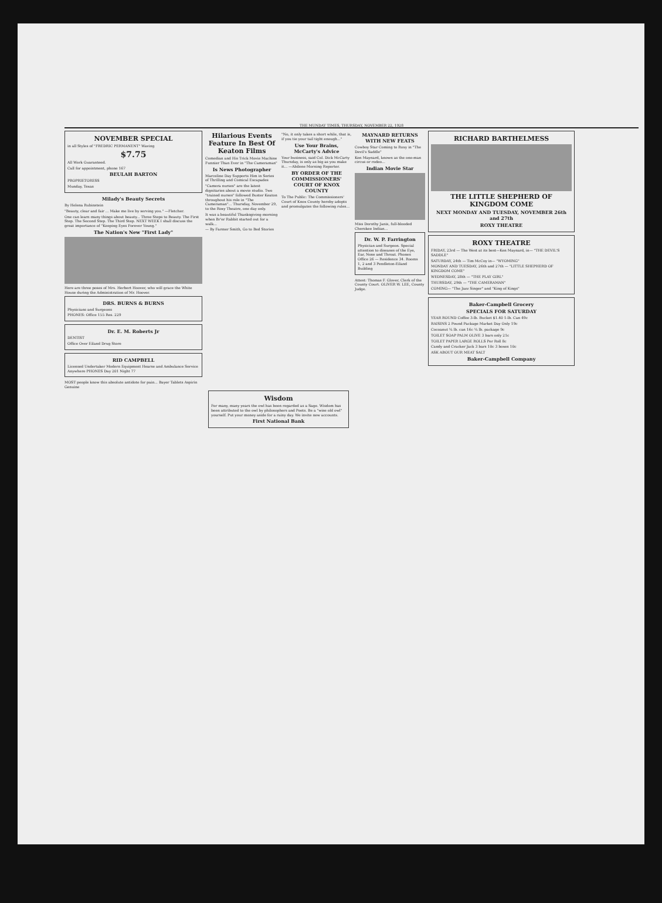THE MUNDAY TIMES, THURSDAY, NOVEMBER 22, 1928
NOVEMBER SPECIAL
in all Styles of "FREDRIC PERMANENT" Waving
$7.75
All Work Guaranteed.
Call for appointment, phone 167
BEULAH BARTON
PROPRIETORESS
Munday, Texas
Milady's Beauty Secrets
By Helena Rubinstein
"Beauty, clear and fair ... Make me live by serving you." —Fletcher.
One can learn many things about beauty... Three Steps to Beauty. The First Step. The Second Step. The Third Step. NEXT WEEK I shall discuss the great importance of "Keeping Eyes Forever Young."
The Nation's New "First Lady"
Here are three poses of Mrs. Herbert Hoover, who will grace the White House during the Administration of Mr. Hoover.
DRS. BURNS & BURNS
Physicians and Surgeons
PHONES: Office 155 Res. 229
Dr. E. M. Roberts Jr
DENTIST
Office Over Eiland Drug Store
RID CAMPBELL
Licensed Undertaker Modern Equipment Hearse and Ambulance Service Anywhere PHONES Day 201 Night 77
MOST people know this absolute antidote for pain... Bayer Tablets Aspirin Genuine
Hilarious Events Feature In Best Of Keaton Films
Comedian and His Trick Movie Machine Funnier Than Ever in "The Cameraman"
Is News Photographer
Marceline Day Supports Him in Series of Thrilling and Comical Escapades
"Camera nurses" are the latest dignitaries about a movie studio. Two "trained nurses" followed Buster Keaton throughout his role in "The Cameraman"... Thursday, November 29, to the Roxy Theatre, one day only.
It was a beautiful Thanksgiving morning when Br'er Rabbit started out for a walk...
— By Farmer Smith, Go to Bed Stories
"No, it only takes a short while, that is, if you tie your tail tight enough..."
Use Your Brains, McCarty's Advice
Your business, said Col. Dick McCarty Thursday, is only as big as you make it... —Abilene Morning Reporter.
BY ORDER OF THE COMMISSIONERS' COURT OF KNOX COUNTY
To The Public: The Commissioners' Court of Knox County hereby adopts and promulgates the following rules...
MAYNARD RETURNS WITH NEW FEATS
Cowboy Star Coming to Roxy in "The Devil's Saddle"
Ken Maynard, known as the one-man circus or rodeo...
Indian Movie Star
Miss Dorothy Janis, full-blooded Cherokee Indian...
Dr. W. P. Farrington
Physician and Surgeon. Special attention to diseases of the Eye, Ear, Nose and Throat. Phones Office 26 — Residence 34. Rooms 1, 2 and 3 Pendleton-Eiland Building
Attest: Thomas F. Glover, Clerk of the County Court. OLIVER W. LEE, County Judge.
RICHARD BARTHELMESS
THE LITTLE SHEPHERD OF KINGDOM COME
NEXT MONDAY AND TUESDAY, NOVEMBER 26th and 27th
ROXY THEATRE
ROXY THEATRE
FRIDAY, 23rd — The West at its best—Ken Maynard, in— "THE DEVIL'S SADDLE"
SATURDAY, 24th — Tim McCoy in— "WYOMING"
MONDAY AND TUESDAY, 26th and 27th — "LITTLE SHEPHERD OF KINGDOM COME"
WEDNESDAY, 28th — "THE PLAY GIRL"
THURSDAY, 29th — "THE CAMERAMAN"
COMING— "The Jazz Singer" and "King of Kings"
Baker-Campbell Grocery
SPECIALS FOR SATURDAY
YEAR ROUND Coffee 3-lb. Bucket $1.40 1-lb. Can 49c
RAISINS 2 Pound Package Market Day Only 19c
Cocoanut ¼ lb. can 16c ¼ lb. package 9c
TOILET SOAP PALM OLIVE 3 bars only 21c
TOILET PAPER LARGE ROLLS Per Roll 8c
Candy and Cracker Jack 3 bars 10c 3 boxes 10c
ASK ABOUT OUR MEAT SALT
Baker-Campbell Company
Wisdom
For many, many years the owl has been regarded as a Sage. Wisdom has been attributed to the owl by philosophers and Poets. Be a "wise old owl" yourself. Put your money aside for a rainy day. We invite new accounts.
First National Bank